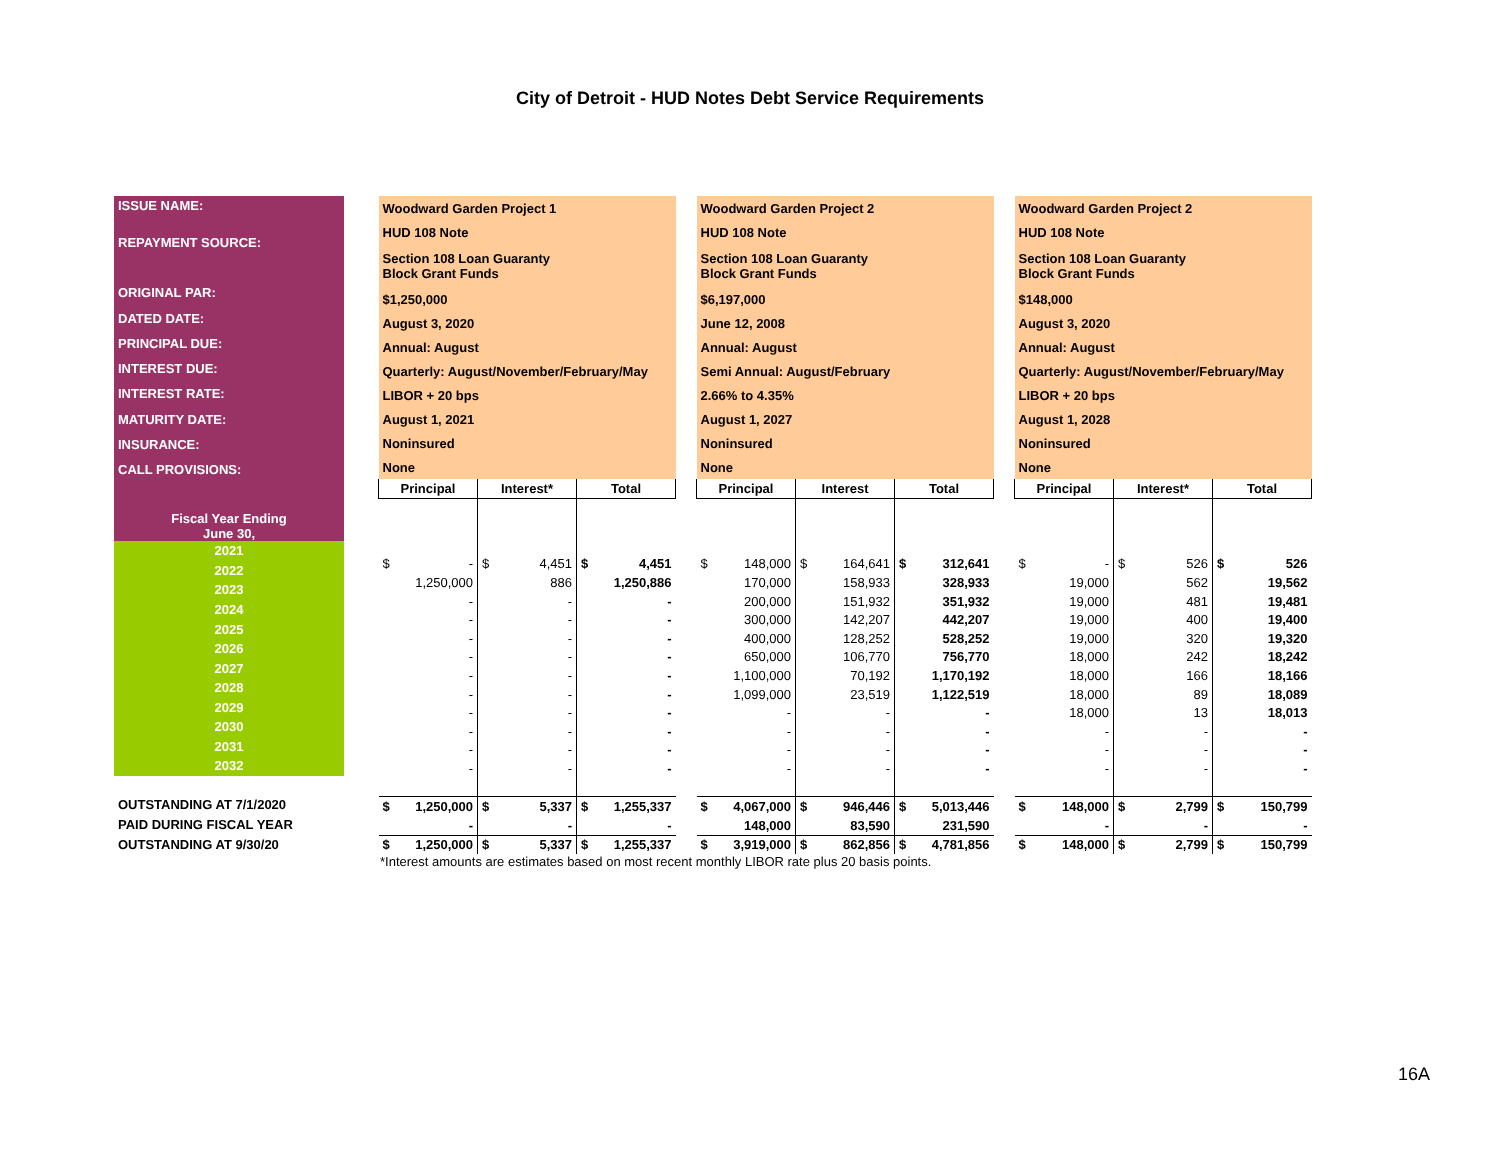City of Detroit - HUD Notes Debt Service Requirements
| ISSUE NAME: |
| REPAYMENT SOURCE: |
| ORIGINAL PAR: |
| DATED DATE: |
| PRINCIPAL DUE: |
| INTEREST DUE: |
| INTEREST RATE: |
| MATURITY DATE: |
| INSURANCE: |
| CALL PROVISIONS: |
| Fiscal Year Ending June 30, |
| 2021 |
| 2022 |
| 2023 |
| 2024 |
| 2025 |
| 2026 |
| 2027 |
| 2028 |
| 2029 |
| 2030 |
| 2031 |
| 2032 |
| OUTSTANDING AT 7/1/2020 |
| PAID DURING FISCAL YEAR |
| OUTSTANDING AT 9/30/20 |
| Woodward Garden Project 1 | | |
| HUD 108 Note | | |
| Section 108 Loan Guaranty Block Grant Funds | | |
| $1,250,000 | | |
| August 3, 2020 | | |
| Annual: August | | |
| Quarterly: August/November/February/May | | |
| LIBOR + 20 bps | | |
| August 1, 2021 | | |
| Noninsured | | |
| None | | |
| Principal | Interest* | Total |
| $ - | $ 4,451 | $ 4,451 |
| 1,250,000 | 886 | 1,250,886 |
| - | - | - |
| - | - | - |
| - | - | - |
| - | - | - |
| - | - | - |
| - | - | - |
| - | - | - |
| - | - | - |
| - | - | - |
| - | - | - |
| $ 1,250,000 | $ 5,337 | $ 1,255,337 |
| - | - | - |
| $ 1,250,000 | $ 5,337 | $ 1,255,337 |
| Woodward Garden Project 2 | | |
| HUD 108 Note | | |
| Section 108 Loan Guaranty Block Grant Funds | | |
| $6,197,000 | | |
| June 12, 2008 | | |
| Annual: August | | |
| Semi Annual: August/February | | |
| 2.66% to 4.35% | | |
| August 1, 2027 | | |
| Noninsured | | |
| None | | |
| Principal | Interest | Total |
| $ 148,000 | $ 164,641 | $ 312,641 |
| 170,000 | 158,933 | 328,933 |
| 200,000 | 151,932 | 351,932 |
| 300,000 | 142,207 | 442,207 |
| 400,000 | 128,252 | 528,252 |
| 650,000 | 106,770 | 756,770 |
| 1,100,000 | 70,192 | 1,170,192 |
| 1,099,000 | 23,519 | 1,122,519 |
| - | - | - |
| - | - | - |
| - | - | - |
| - | - | - |
| $ 4,067,000 | $ 946,446 | $ 5,013,446 |
| 148,000 | 83,590 | 231,590 |
| $ 3,919,000 | $ 862,856 | $ 4,781,856 |
| Woodward Garden Project 2 | | |
| HUD 108 Note | | |
| Section 108 Loan Guaranty Block Grant Funds | | |
| $148,000 | | |
| August 3, 2020 | | |
| Annual: August | | |
| Quarterly: August/November/February/May | | |
| LIBOR + 20 bps | | |
| August 1, 2028 | | |
| Noninsured | | |
| None | | |
| Principal | Interest* | Total |
| $ - | $ 526 | $ 526 |
| 19,000 | 562 | 19,562 |
| 19,000 | 481 | 19,481 |
| 19,000 | 400 | 19,400 |
| 19,000 | 320 | 19,320 |
| 18,000 | 242 | 18,242 |
| 18,000 | 166 | 18,166 |
| 18,000 | 89 | 18,089 |
| 18,000 | 13 | 18,013 |
| - | - | - |
| - | - | - |
| - | - | - |
| $ 148,000 | $ 2,799 | $ 150,799 |
| - | - | - |
| $ 148,000 | $ 2,799 | $ 150,799 |
*Interest amounts are estimates based on most recent monthly LIBOR rate plus 20 basis points.
16A